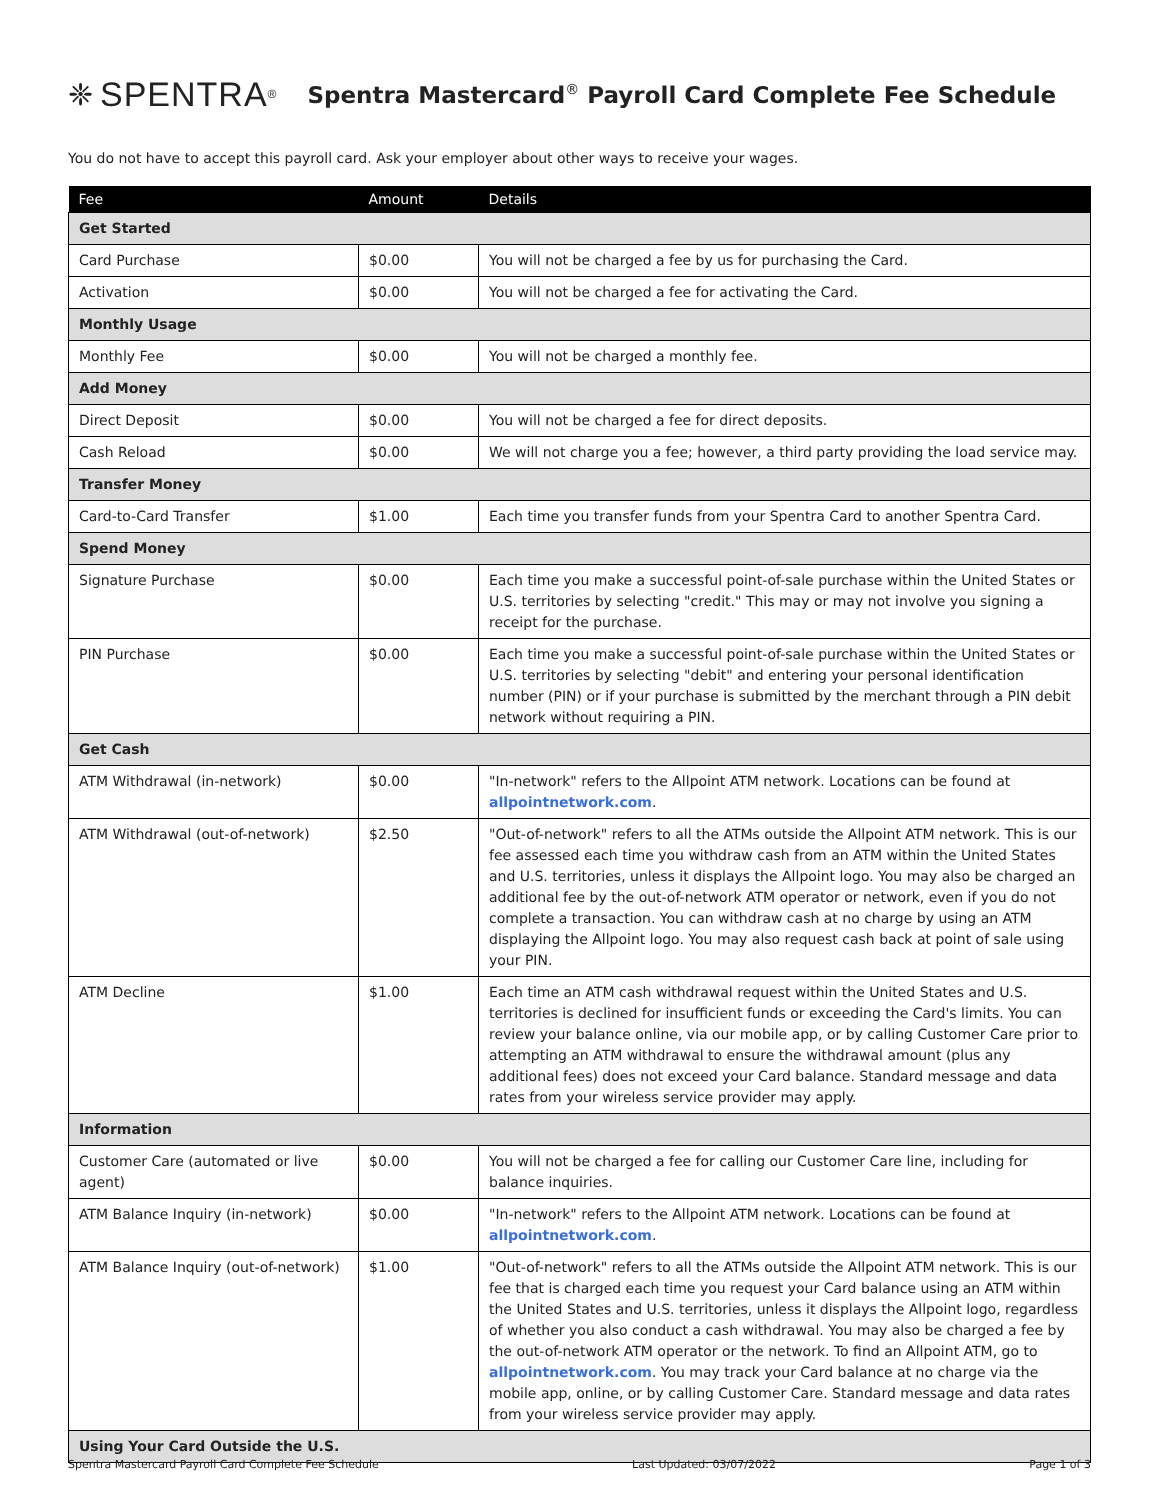❈ SPENTRA<sup>®</sup>
Spentra Mastercard<sup>®</sup> Payroll Card Complete Fee Schedule
You do not have to accept this payroll card. Ask your employer about other ways to receive your wages.
| Fee | Amount | Details |
| --- | --- | --- |
| Get Started | | |
| Card Purchase | $0.00 | You will not be charged a fee by us for purchasing the Card. |
| Activation | $0.00 | You will not be charged a fee for activating the Card. |
| Monthly Usage | | |
| Monthly Fee | $0.00 | You will not be charged a monthly fee. |
| Add Money | | |
| Direct Deposit | $0.00 | You will not be charged a fee for direct deposits. |
| Cash Reload | $0.00 | We will not charge you a fee; however, a third party providing the load service may. |
| Transfer Money | | |
| Card-to-Card Transfer | $1.00 | Each time you transfer funds from your Spentra Card to another Spentra Card. |
| Spend Money | | |
| Signature Purchase | $0.00 | Each time you make a successful point-of-sale purchase within the United States or U.S. territories by selecting "credit." This may or may not involve you signing a receipt for the purchase. |
| PIN Purchase | $0.00 | Each time you make a successful point-of-sale purchase within the United States or U.S. territories by selecting "debit" and entering your personal identification number (PIN) or if your purchase is submitted by the merchant through a PIN debit network without requiring a PIN. |
| Get Cash | | |
| ATM Withdrawal (in-network) | $0.00 | "In-network" refers to the Allpoint ATM network. Locations can be found at allpointnetwork.com . |
| ATM Withdrawal (out-of-network) | $2.50 | "Out-of-network" refers to all the ATMs outside the Allpoint ATM network. This is our fee assessed each time you withdraw cash from an ATM within the United States and U.S. territories, unless it displays the Allpoint logo. You may also be charged an additional fee by the out-of-network ATM operator or network, even if you do not complete a transaction. You can withdraw cash at no charge by using an ATM displaying the Allpoint logo. You may also request cash back at point of sale using your PIN. |
| ATM Decline | $1.00 | Each time an ATM cash withdrawal request within the United States and U.S. territories is declined for insufficient funds or exceeding the Card's limits. You can review your balance online, via our mobile app, or by calling Customer Care prior to attempting an ATM withdrawal to ensure the withdrawal amount (plus any additional fees) does not exceed your Card balance. Standard message and data rates from your wireless service provider may apply. |
| Information | | |
| Customer Care (automated or live agent) | $0.00 | You will not be charged a fee for calling our Customer Care line, including for balance inquiries. |
| ATM Balance Inquiry (in-network) | $0.00 | "In-network" refers to the Allpoint ATM network. Locations can be found at allpointnetwork.com . |
| ATM Balance Inquiry (out-of-network) | $1.00 | "Out-of-network" refers to all the ATMs outside the Allpoint ATM network. This is our fee that is charged each time you request your Card balance using an ATM within the United States and U.S. territories, unless it displays the Allpoint logo, regardless of whether you also conduct a cash withdrawal. You may also be charged a fee by the out-of-network ATM operator or the network. To find an Allpoint ATM, go to allpointnetwork.com . You may track your Card balance at no charge via the mobile app, online, or by calling Customer Care. Standard message and data rates from your wireless service provider may apply. |
| Using Your Card Outside the U.S. | | |
Spentra Mastercard Payroll Card Complete Fee Schedule Last Updated: 03/07/2022 Page 1 of 3